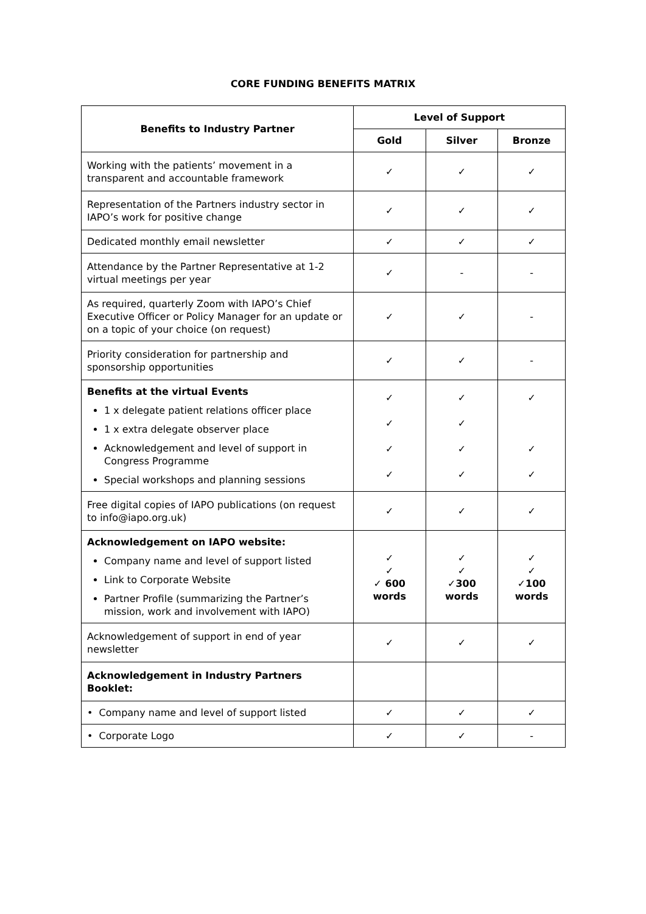CORE FUNDING BENEFITS MATRIX
| Benefits to Industry Partner | Level of Support | | |
| --- | --- | --- | --- |
| | Gold | Silver | Bronze |
| Working with the patients’ movement in a transparent and accountable framework | ✓ | ✓ | ✓ |
| Representation of the Partners industry sector in IAPO’s work for positive change | ✓ | ✓ | ✓ |
| Dedicated monthly email newsletter | ✓ | ✓ | ✓ |
| Attendance by the Partner Representative at 1-2 virtual meetings per year | ✓ | - | - |
| As required, quarterly Zoom with IAPO’s Chief Executive Officer or Policy Manager for an update or on a topic of your choice (on request) | ✓ | ✓ | - |
| Priority consideration for partnership and sponsorship opportunities | ✓ | ✓ | - |
| Benefits at the virtual Events 1 x delegate patient relations officer place 1 x extra delegate observer place Acknowledgement and level of support in Congress Programme Special workshops and planning sessions | ✓ ✓ ✓ ✓ | ✓ ✓ ✓ ✓ | ✓ ✓ ✓ |
| Free digital copies of IAPO publications (on request to info@iapo.org.uk) | ✓ | ✓ | ✓ |
| Acknowledgement on IAPO website: Company name and level of support listed Link to Corporate Website Partner Profile (summarizing the Partner’s mission, work and involvement with IAPO) | ✓ ✓ ✓ 600 words | ✓ ✓ ✓300 words | ✓ ✓ ✓100 words |
| Acknowledgement of support in end of year newsletter | ✓ | ✓ | ✓ |
| Acknowledgement in Industry Partners Booklet: | | | |
| • Company name and level of support listed | ✓ | ✓ | ✓ |
| • Corporate Logo | ✓ | ✓ | - |